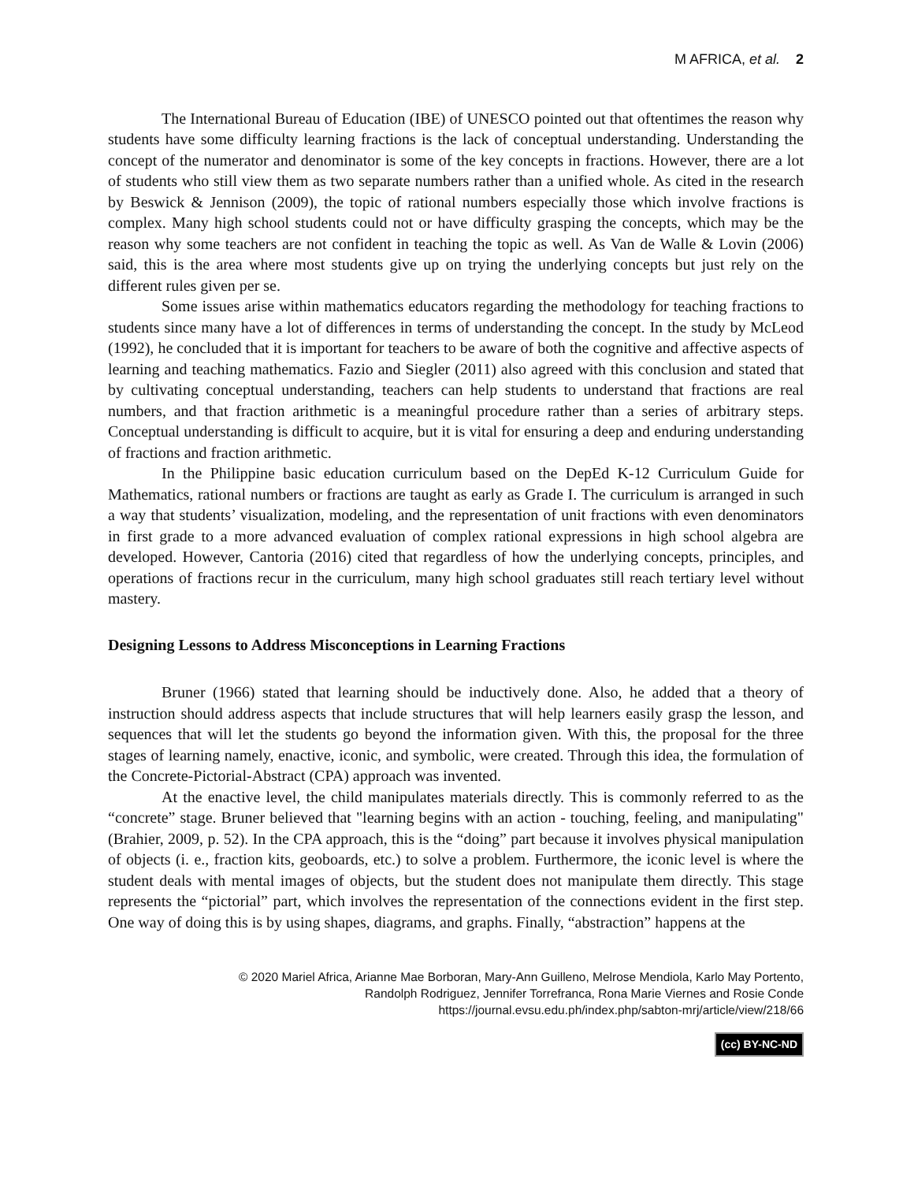M AFRICA, et al. 2
The International Bureau of Education (IBE) of UNESCO pointed out that oftentimes the reason why students have some difficulty learning fractions is the lack of conceptual understanding. Understanding the concept of the numerator and denominator is some of the key concepts in fractions. However, there are a lot of students who still view them as two separate numbers rather than a unified whole. As cited in the research by Beswick & Jennison (2009), the topic of rational numbers especially those which involve fractions is complex. Many high school students could not or have difficulty grasping the concepts, which may be the reason why some teachers are not confident in teaching the topic as well. As Van de Walle & Lovin (2006) said, this is the area where most students give up on trying the underlying concepts but just rely on the different rules given per se.
Some issues arise within mathematics educators regarding the methodology for teaching fractions to students since many have a lot of differences in terms of understanding the concept. In the study by McLeod (1992), he concluded that it is important for teachers to be aware of both the cognitive and affective aspects of learning and teaching mathematics. Fazio and Siegler (2011) also agreed with this conclusion and stated that by cultivating conceptual understanding, teachers can help students to understand that fractions are real numbers, and that fraction arithmetic is a meaningful procedure rather than a series of arbitrary steps. Conceptual understanding is difficult to acquire, but it is vital for ensuring a deep and enduring understanding of fractions and fraction arithmetic.
In the Philippine basic education curriculum based on the DepEd K-12 Curriculum Guide for Mathematics, rational numbers or fractions are taught as early as Grade I. The curriculum is arranged in such a way that students’ visualization, modeling, and the representation of unit fractions with even denominators in first grade to a more advanced evaluation of complex rational expressions in high school algebra are developed. However, Cantoria (2016) cited that regardless of how the underlying concepts, principles, and operations of fractions recur in the curriculum, many high school graduates still reach tertiary level without mastery.
Designing Lessons to Address Misconceptions in Learning Fractions
Bruner (1966) stated that learning should be inductively done. Also, he added that a theory of instruction should address aspects that include structures that will help learners easily grasp the lesson, and sequences that will let the students go beyond the information given. With this, the proposal for the three stages of learning namely, enactive, iconic, and symbolic, were created. Through this idea, the formulation of the Concrete-Pictorial-Abstract (CPA) approach was invented.
At the enactive level, the child manipulates materials directly. This is commonly referred to as the “concrete” stage. Bruner believed that "learning begins with an action - touching, feeling, and manipulating" (Brahier, 2009, p. 52). In the CPA approach, this is the “doing” part because it involves physical manipulation of objects (i. e., fraction kits, geoboards, etc.) to solve a problem. Furthermore, the iconic level is where the student deals with mental images of objects, but the student does not manipulate them directly. This stage represents the “pictorial” part, which involves the representation of the connections evident in the first step. One way of doing this is by using shapes, diagrams, and graphs. Finally, “abstraction” happens at the
© 2020 Mariel Africa, Arianne Mae Borboran, Mary-Ann Guilleno, Melrose Mendiola, Karlo May Portento,
Randolph Rodriguez, Jennifer Torrefranca, Rona Marie Viernes and Rosie Conde
https://journal.evsu.edu.ph/index.php/sabton-mrj/article/view/218/66
(cc) BY-NC-ND